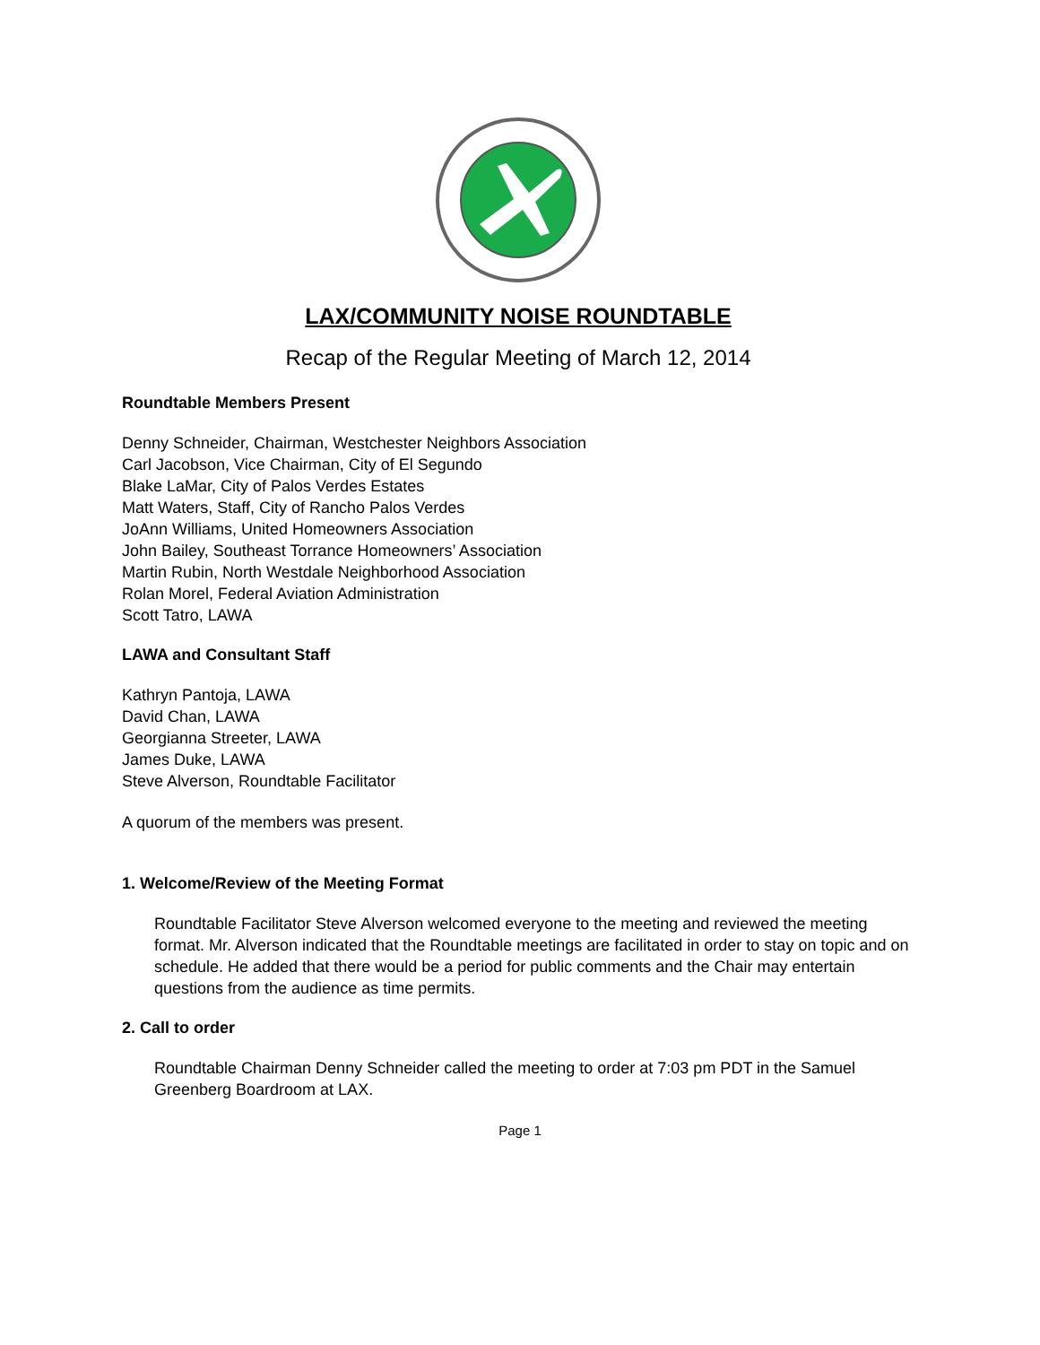LAX/COMMUNITY NOISE ROUNDTABLE
Recap of the Regular Meeting of March 12, 2014
Roundtable Members Present
Denny Schneider, Chairman, Westchester Neighbors Association
Carl Jacobson, Vice Chairman, City of El Segundo
Blake LaMar, City of Palos Verdes Estates
Matt Waters, Staff, City of Rancho Palos Verdes
JoAnn Williams, United Homeowners Association
John Bailey, Southeast Torrance Homeowners’ Association
Martin Rubin, North Westdale Neighborhood Association
Rolan Morel, Federal Aviation Administration
Scott Tatro, LAWA
LAWA and Consultant Staff
Kathryn Pantoja, LAWA
David Chan, LAWA
Georgianna Streeter, LAWA
James Duke, LAWA
Steve Alverson, Roundtable Facilitator
A quorum of the members was present.
1. Welcome/Review of the Meeting Format
Roundtable Facilitator Steve Alverson welcomed everyone to the meeting and reviewed the meeting format. Mr. Alverson indicated that the Roundtable meetings are facilitated in order to stay on topic and on schedule. He added that there would be a period for public comments and the Chair may entertain questions from the audience as time permits.
2. Call to order
Roundtable Chairman Denny Schneider called the meeting to order at 7:03 pm PDT in the Samuel Greenberg Boardroom at LAX.
Page 1